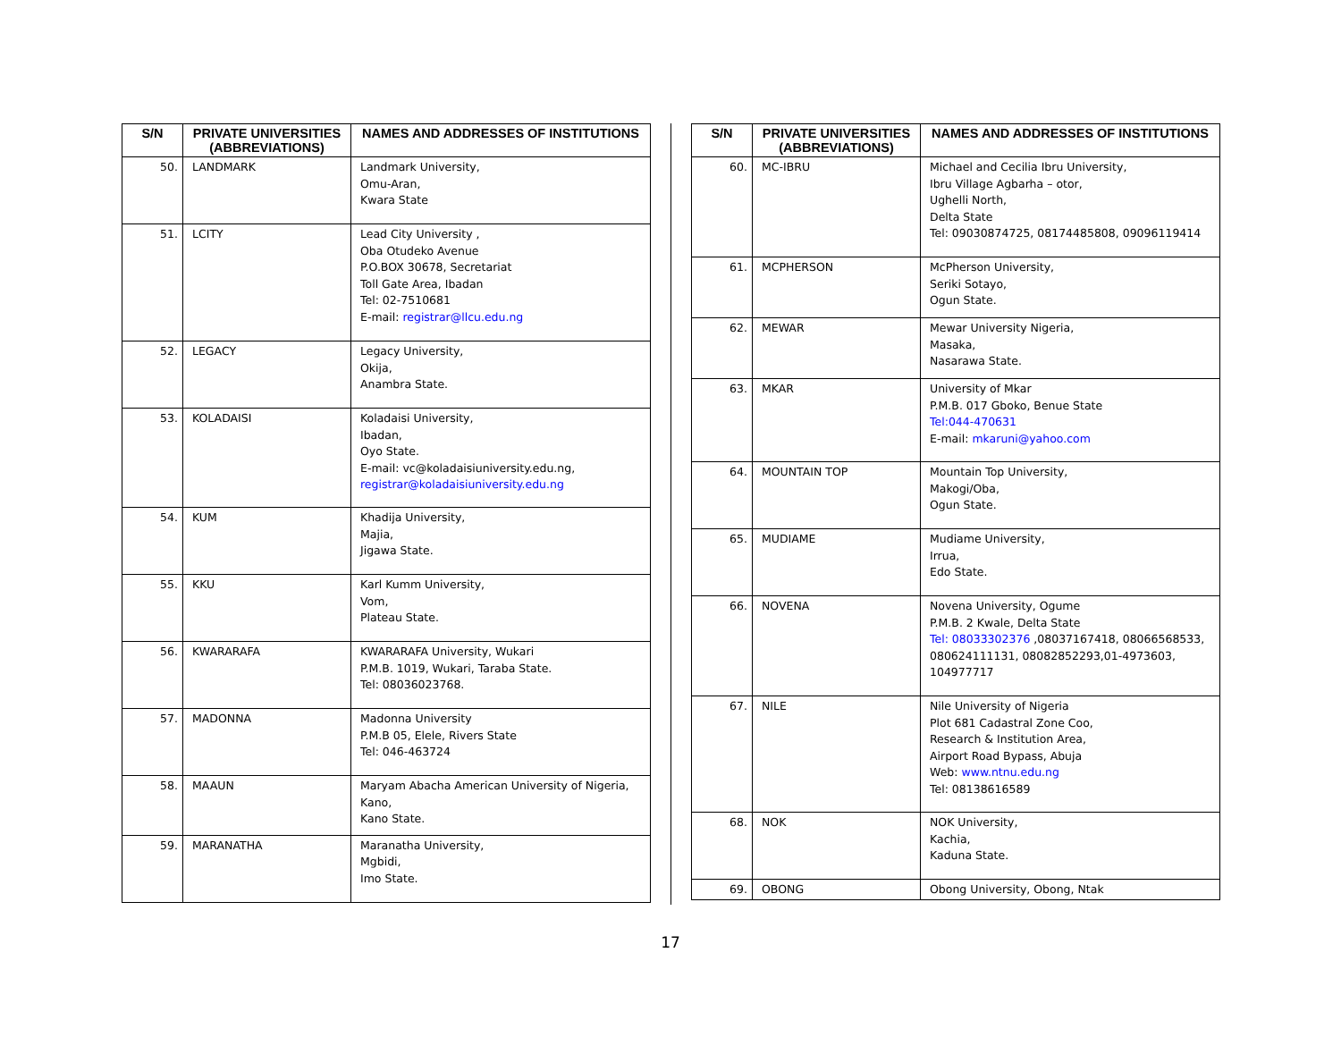| S/N | PRIVATE UNIVERSITIES (ABBREVIATIONS) | NAMES AND ADDRESSES OF INSTITUTIONS |
| --- | --- | --- |
| 50. | LANDMARK | Landmark University, Omu-Aran, Kwara State |
| 51. | LCITY | Lead City University , Oba Otudeko Avenue P.O.BOX 30678, Secretariat Toll Gate Area, Ibadan Tel: 02-7510681 E-mail: registrar@llcu.edu.ng |
| 52. | LEGACY | Legacy University, Okija, Anambra State. |
| 53. | KOLADAISI | Koladaisi University, Ibadan, Oyo State. E-mail: vc@koladaisiuniversity.edu.ng, registrar@koladaisiuniversity.edu.ng |
| 54. | KUM | Khadija University, Majia, Jigawa State. |
| 55. | KKU | Karl Kumm University, Vom, Plateau State. |
| 56. | KWARARAFA | KWARARAFA University, Wukari P.M.B. 1019, Wukari, Taraba State. Tel: 08036023768. |
| 57. | MADONNA | Madonna University P.M.B 05, Elele, Rivers State Tel: 046-463724 |
| 58. | MAAUN | Maryam Abacha American University of Nigeria, Kano, Kano State. |
| 59. | MARANATHA | Maranatha University, Mgbidi, Imo State. |
| S/N | PRIVATE UNIVERSITIES (ABBREVIATIONS) | NAMES AND ADDRESSES OF INSTITUTIONS |
| --- | --- | --- |
| 60. | MC-IBRU | Michael and Cecilia Ibru University, Ibru Village Agbarha – otor, Ughelli North, Delta State Tel: 09030874725, 08174485808, 09096119414 |
| 61. | MCPHERSON | McPherson University, Seriki Sotayo, Ogun State. |
| 62. | MEWAR | Mewar University Nigeria, Masaka, Nasarawa State. |
| 63. | MKAR | University of Mkar P.M.B. 017 Gboko, Benue State Tel:044-470631 E-mail: mkaruni@yahoo.com |
| 64. | MOUNTAIN TOP | Mountain Top University, Makogi/Oba, Ogun State. |
| 65. | MUDIAME | Mudiame University, Irrua, Edo State. |
| 66. | NOVENA | Novena University, Ogume P.M.B. 2 Kwale, Delta State Tel: 08033302376 ,08037167418, 08066568533, 080624111131, 08082852293,01-4973603, 104977717 |
| 67. | NILE | Nile University of Nigeria Plot 681 Cadastral Zone Coo, Research & Institution Area, Airport Road Bypass, Abuja Web: www.ntnu.edu.ng Tel: 08138616589 |
| 68. | NOK | NOK University, Kachia, Kaduna State. |
| 69. | OBONG | Obong University, Obong, Ntak |
17